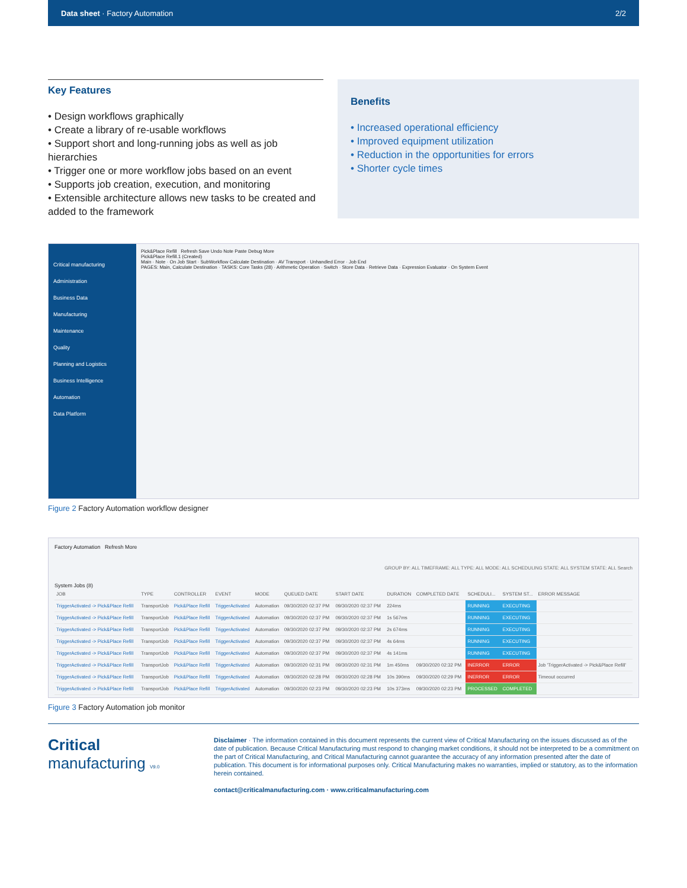Data sheet · Factory Automation 2/2
Key Features
• Design workflows graphically
• Create a library of re-usable workflows
• Support short and long-running jobs as well as job hierarchies
• Trigger one or more workflow jobs based on an event
• Supports job creation, execution, and monitoring
• Extensible architecture allows new tasks to be created and added to the framework
Benefits
• Increased operational efficiency
• Improved equipment utilization
• Reduction in the opportunities for errors
• Shorter cycle times
Critical manufacturing
Administration
Business Data
Manufacturing
Maintenance
Quality
Planning and Logistics
Business Intelligence
Automation
Data Platform
Pick&Place Refill Refresh Save Undo Note Paste Debug More
Pick&Place Refill.1 (Created)
Main · Note · On Job Start · SubWorkflow Calculate Destination · AV Transport · Unhandled Error · Job End
PAGES: Main, Calculate Destination · TASKS: Core Tasks (28) · Arithmetic Operation · Switch · Store Data · Retrieve Data · Expression Evaluator · On System Event
Figure 2 Factory Automation workflow designer
Factory Automation Refresh More
GROUP BY: ALL TIMEFRAME: ALL TYPE: ALL MODE: ALL SCHEDULING STATE: ALL SYSTEM STATE: ALL Search
System Jobs (8)
| JOB | TYPE | CONTROLLER | EVENT | MODE | QUEUED DATE | START DATE | DURATION | COMPLETED DATE | SCHEDULI... | SYSTEM ST... | ERROR MESSAGE |
| --- | --- | --- | --- | --- | --- | --- | --- | --- | --- | --- | --- |
| TriggerActivated -> Pick&Place Refill | TransportJob | Pick&Place Refill | TriggerActivated | Automation | 09/30/2020 02:37 PM | 09/30/2020 02:37 PM | 224ms | | RUNNING | EXECUTING | |
| TriggerActivated -> Pick&Place Refill | TransportJob | Pick&Place Refill | TriggerActivated | Automation | 09/30/2020 02:37 PM | 09/30/2020 02:37 PM | 1s 567ms | | RUNNING | EXECUTING | |
| TriggerActivated -> Pick&Place Refill | TransportJob | Pick&Place Refill | TriggerActivated | Automation | 09/30/2020 02:37 PM | 09/30/2020 02:37 PM | 2s 674ms | | RUNNING | EXECUTING | |
| TriggerActivated -> Pick&Place Refill | TransportJob | Pick&Place Refill | TriggerActivated | Automation | 09/30/2020 02:37 PM | 09/30/2020 02:37 PM | 4s 64ms | | RUNNING | EXECUTING | |
| TriggerActivated -> Pick&Place Refill | TransportJob | Pick&Place Refill | TriggerActivated | Automation | 09/30/2020 02:37 PM | 09/30/2020 02:37 PM | 4s 141ms | | RUNNING | EXECUTING | |
| TriggerActivated -> Pick&Place Refill | TransportJob | Pick&Place Refill | TriggerActivated | Automation | 09/30/2020 02:31 PM | 09/30/2020 02:31 PM | 1m 450ms | 09/30/2020 02:32 PM | INERROR | ERROR | Job 'TriggerActivated -> Pick&Place Refill' |
| TriggerActivated -> Pick&Place Refill | TransportJob | Pick&Place Refill | TriggerActivated | Automation | 09/30/2020 02:28 PM | 09/30/2020 02:28 PM | 10s 390ms | 09/30/2020 02:29 PM | INERROR | ERROR | Timeout occurred |
| TriggerActivated -> Pick&Place Refill | TransportJob | Pick&Place Refill | TriggerActivated | Automation | 09/30/2020 02:23 PM | 09/30/2020 02:23 PM | 10s 373ms | 09/30/2020 02:23 PM | PROCESSED | COMPLETED | |
Figure 3 Factory Automation job monitor
Critical
manufacturing V9.0
Disclaimer · The information contained in this document represents the current view of Critical Manufacturing on the issues discussed as of the date of publication. Because Critical Manufacturing must respond to changing market conditions, it should not be interpreted to be a commitment on the part of Critical Manufacturing, and Critical Manufacturing cannot guarantee the accuracy of any information presented after the date of publication. This document is for informational purposes only. Critical Manufacturing makes no warranties, implied or statutory, as to the information herein contained.
contact@criticalmanufacturing.com · www.criticalmanufacturing.com